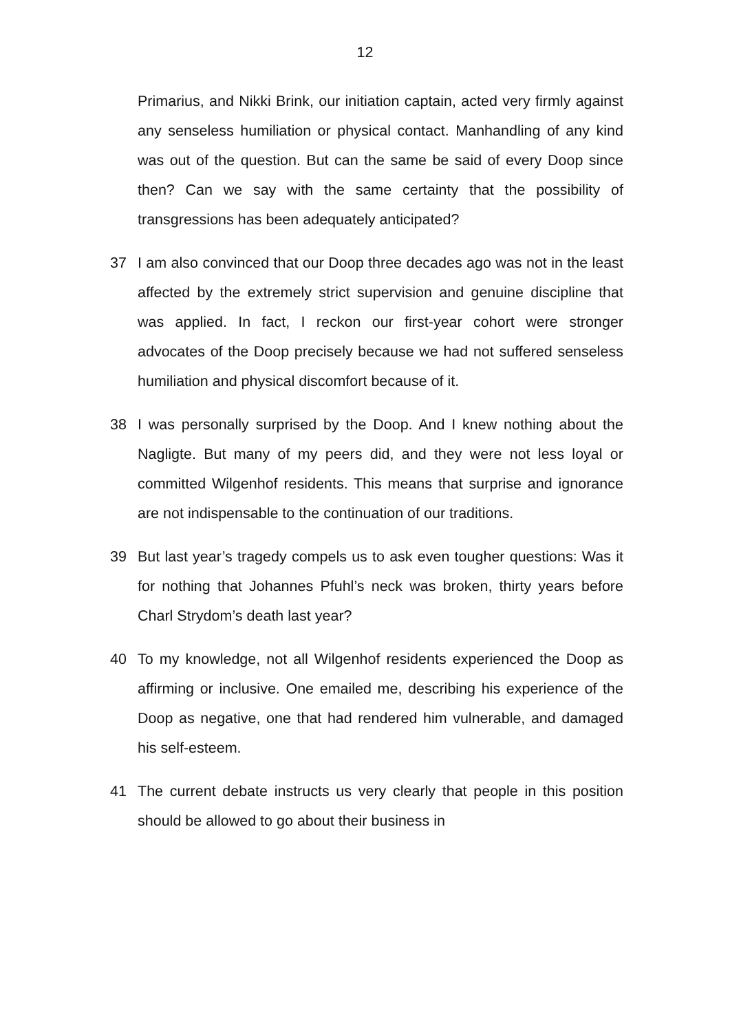12
Primarius, and Nikki Brink, our initiation captain, acted very firmly against any senseless humiliation or physical contact. Manhandling of any kind was out of the question. But can the same be said of every Doop since then? Can we say with the same certainty that the possibility of transgressions has been adequately anticipated?
37 I am also convinced that our Doop three decades ago was not in the least affected by the extremely strict supervision and genuine discipline that was applied. In fact, I reckon our first-year cohort were stronger advocates of the Doop precisely because we had not suffered senseless humiliation and physical discomfort because of it.
38 I was personally surprised by the Doop. And I knew nothing about the Nagligte. But many of my peers did, and they were not less loyal or committed Wilgenhof residents. This means that surprise and ignorance are not indispensable to the continuation of our traditions.
39 But last year’s tragedy compels us to ask even tougher questions: Was it for nothing that Johannes Pfuhl’s neck was broken, thirty years before Charl Strydom’s death last year?
40 To my knowledge, not all Wilgenhof residents experienced the Doop as affirming or inclusive. One emailed me, describing his experience of the Doop as negative, one that had rendered him vulnerable, and damaged his self-esteem.
41 The current debate instructs us very clearly that people in this position should be allowed to go about their business in